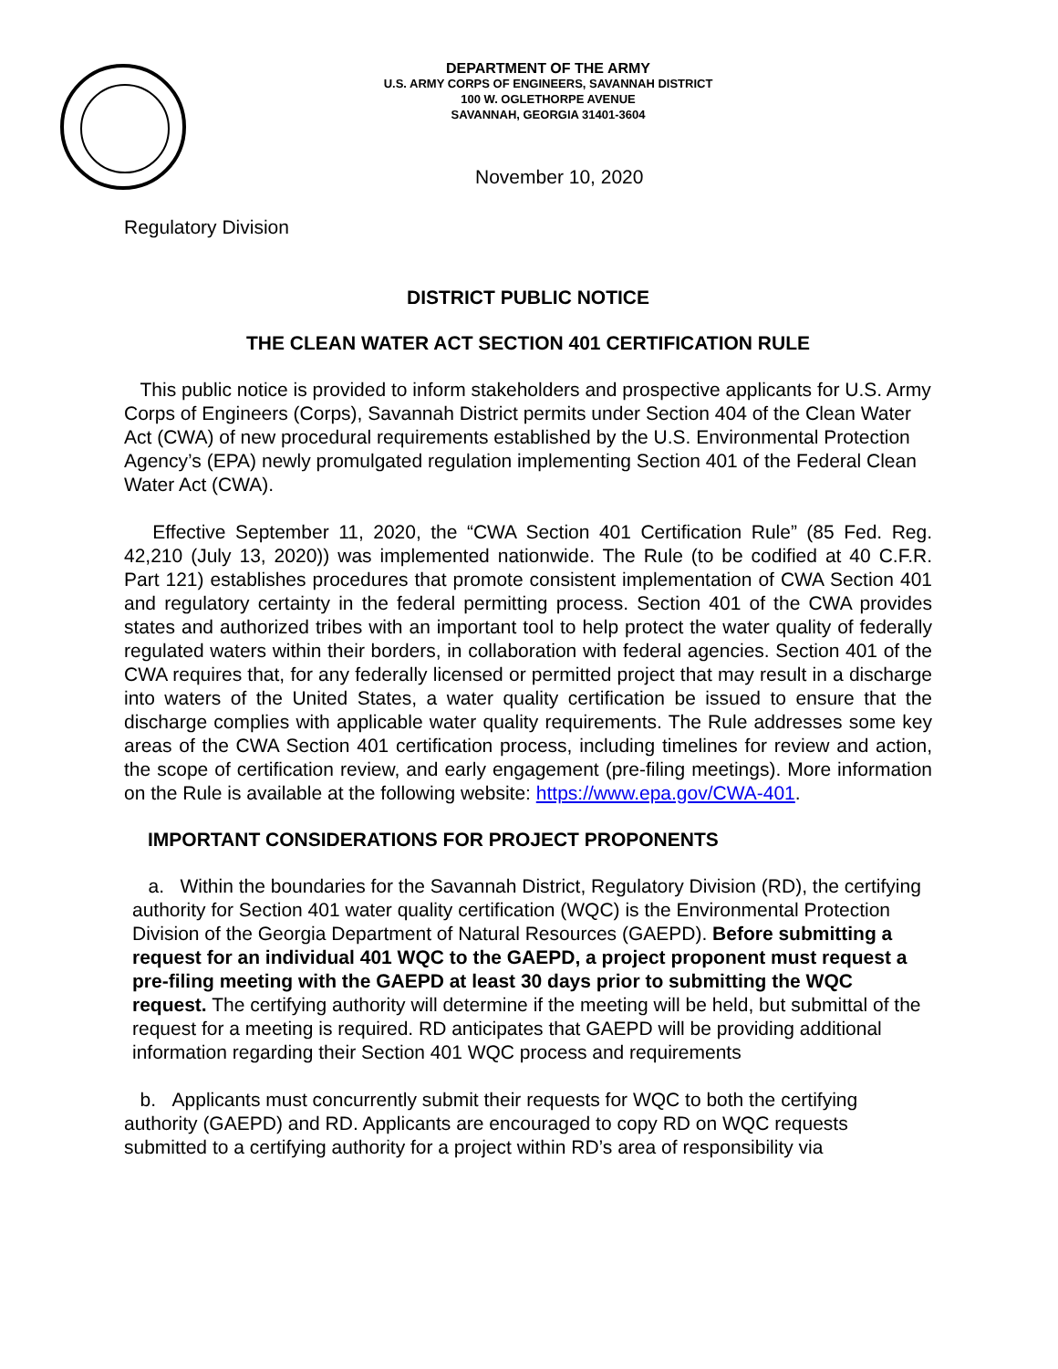DEPARTMENT OF THE ARMY
U.S. ARMY CORPS OF ENGINEERS, SAVANNAH DISTRICT
100 W. OGLETHORPE AVENUE
SAVANNAH, GEORGIA 31401-3604
November 10, 2020
Regulatory Division
DISTRICT PUBLIC NOTICE
THE CLEAN WATER ACT SECTION 401 CERTIFICATION RULE
This public notice is provided to inform stakeholders and prospective applicants for U.S. Army Corps of Engineers (Corps), Savannah District permits under Section 404 of the Clean Water Act (CWA) of new procedural requirements established by the U.S. Environmental Protection Agency’s (EPA) newly promulgated regulation implementing Section 401 of the Federal Clean Water Act (CWA).
Effective September 11, 2020, the “CWA Section 401 Certification Rule” (85 Fed. Reg. 42,210 (July 13, 2020)) was implemented nationwide. The Rule (to be codified at 40 C.F.R. Part 121) establishes procedures that promote consistent implementation of CWA Section 401 and regulatory certainty in the federal permitting process. Section 401 of the CWA provides states and authorized tribes with an important tool to help protect the water quality of federally regulated waters within their borders, in collaboration with federal agencies. Section 401 of the CWA requires that, for any federally licensed or permitted project that may result in a discharge into waters of the United States, a water quality certification be issued to ensure that the discharge complies with applicable water quality requirements. The Rule addresses some key areas of the CWA Section 401 certification process, including timelines for review and action, the scope of certification review, and early engagement (pre-filing meetings). More information on the Rule is available at the following website: https://www.epa.gov/CWA-401.
IMPORTANT CONSIDERATIONS FOR PROJECT PROPONENTS
a. Within the boundaries for the Savannah District, Regulatory Division (RD), the certifying authority for Section 401 water quality certification (WQC) is the Environmental Protection Division of the Georgia Department of Natural Resources (GAEPD). Before submitting a request for an individual 401 WQC to the GAEPD, a project proponent must request a pre-filing meeting with the GAEPD at least 30 days prior to submitting the WQC request. The certifying authority will determine if the meeting will be held, but submittal of the request for a meeting is required. RD anticipates that GAEPD will be providing additional information regarding their Section 401 WQC process and requirements
b. Applicants must concurrently submit their requests for WQC to both the certifying authority (GAEPD) and RD. Applicants are encouraged to copy RD on WQC requests submitted to a certifying authority for a project within RD’s area of responsibility via